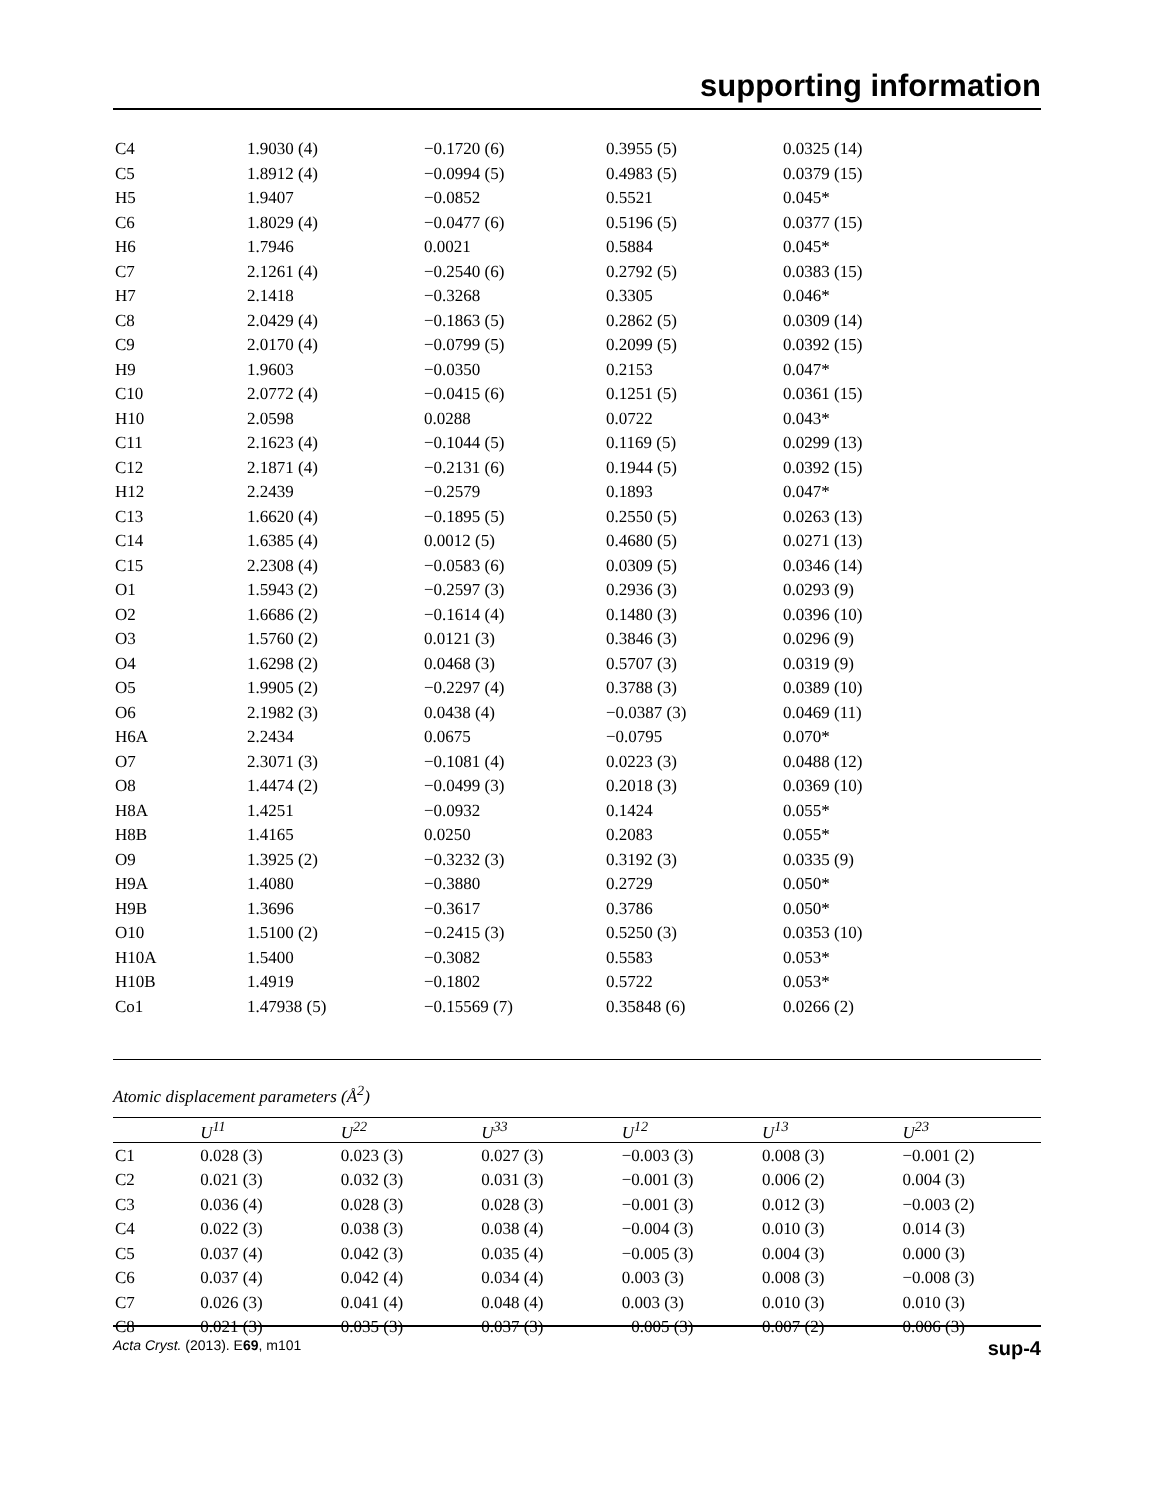supporting information
| C4 | 1.9030 (4) | −0.1720 (6) | 0.3955 (5) | 0.0325 (14) |
| C5 | 1.8912 (4) | −0.0994 (5) | 0.4983 (5) | 0.0379 (15) |
| H5 | 1.9407 | −0.0852 | 0.5521 | 0.045* |
| C6 | 1.8029 (4) | −0.0477 (6) | 0.5196 (5) | 0.0377 (15) |
| H6 | 1.7946 | 0.0021 | 0.5884 | 0.045* |
| C7 | 2.1261 (4) | −0.2540 (6) | 0.2792 (5) | 0.0383 (15) |
| H7 | 2.1418 | −0.3268 | 0.3305 | 0.046* |
| C8 | 2.0429 (4) | −0.1863 (5) | 0.2862 (5) | 0.0309 (14) |
| C9 | 2.0170 (4) | −0.0799 (5) | 0.2099 (5) | 0.0392 (15) |
| H9 | 1.9603 | −0.0350 | 0.2153 | 0.047* |
| C10 | 2.0772 (4) | −0.0415 (6) | 0.1251 (5) | 0.0361 (15) |
| H10 | 2.0598 | 0.0288 | 0.0722 | 0.043* |
| C11 | 2.1623 (4) | −0.1044 (5) | 0.1169 (5) | 0.0299 (13) |
| C12 | 2.1871 (4) | −0.2131 (6) | 0.1944 (5) | 0.0392 (15) |
| H12 | 2.2439 | −0.2579 | 0.1893 | 0.047* |
| C13 | 1.6620 (4) | −0.1895 (5) | 0.2550 (5) | 0.0263 (13) |
| C14 | 1.6385 (4) | 0.0012 (5) | 0.4680 (5) | 0.0271 (13) |
| C15 | 2.2308 (4) | −0.0583 (6) | 0.0309 (5) | 0.0346 (14) |
| O1 | 1.5943 (2) | −0.2597 (3) | 0.2936 (3) | 0.0293 (9) |
| O2 | 1.6686 (2) | −0.1614 (4) | 0.1480 (3) | 0.0396 (10) |
| O3 | 1.5760 (2) | 0.0121 (3) | 0.3846 (3) | 0.0296 (9) |
| O4 | 1.6298 (2) | 0.0468 (3) | 0.5707 (3) | 0.0319 (9) |
| O5 | 1.9905 (2) | −0.2297 (4) | 0.3788 (3) | 0.0389 (10) |
| O6 | 2.1982 (3) | 0.0438 (4) | −0.0387 (3) | 0.0469 (11) |
| H6A | 2.2434 | 0.0675 | −0.0795 | 0.070* |
| O7 | 2.3071 (3) | −0.1081 (4) | 0.0223 (3) | 0.0488 (12) |
| O8 | 1.4474 (2) | −0.0499 (3) | 0.2018 (3) | 0.0369 (10) |
| H8A | 1.4251 | −0.0932 | 0.1424 | 0.055* |
| H8B | 1.4165 | 0.0250 | 0.2083 | 0.055* |
| O9 | 1.3925 (2) | −0.3232 (3) | 0.3192 (3) | 0.0335 (9) |
| H9A | 1.4080 | −0.3880 | 0.2729 | 0.050* |
| H9B | 1.3696 | −0.3617 | 0.3786 | 0.050* |
| O10 | 1.5100 (2) | −0.2415 (3) | 0.5250 (3) | 0.0353 (10) |
| H10A | 1.5400 | −0.3082 | 0.5583 | 0.053* |
| H10B | 1.4919 | −0.1802 | 0.5722 | 0.053* |
| Co1 | 1.47938 (5) | −0.15569 (7) | 0.35848 (6) | 0.0266 (2) |
Atomic displacement parameters (Å<sup>2</sup>)
| | U<sup>11</sup> | U<sup>22</sup> | U<sup>33</sup> | U<sup>12</sup> | U<sup>13</sup> | U<sup>23</sup> |
| --- | --- | --- | --- | --- | --- | --- |
| C1 | 0.028 (3) | 0.023 (3) | 0.027 (3) | −0.003 (3) | 0.008 (3) | −0.001 (2) |
| C2 | 0.021 (3) | 0.032 (3) | 0.031 (3) | −0.001 (3) | 0.006 (2) | 0.004 (3) |
| C3 | 0.036 (4) | 0.028 (3) | 0.028 (3) | −0.001 (3) | 0.012 (3) | −0.003 (2) |
| C4 | 0.022 (3) | 0.038 (3) | 0.038 (4) | −0.004 (3) | 0.010 (3) | 0.014 (3) |
| C5 | 0.037 (4) | 0.042 (3) | 0.035 (4) | −0.005 (3) | 0.004 (3) | 0.000 (3) |
| C6 | 0.037 (4) | 0.042 (4) | 0.034 (4) | 0.003 (3) | 0.008 (3) | −0.008 (3) |
| C7 | 0.026 (3) | 0.041 (4) | 0.048 (4) | 0.003 (3) | 0.010 (3) | 0.010 (3) |
| C8 | 0.021 (3) | 0.035 (3) | 0.037 (3) | −0.005 (3) | 0.007 (2) | 0.006 (3) |
Acta Cryst. (2013). E69, m101 sup-4